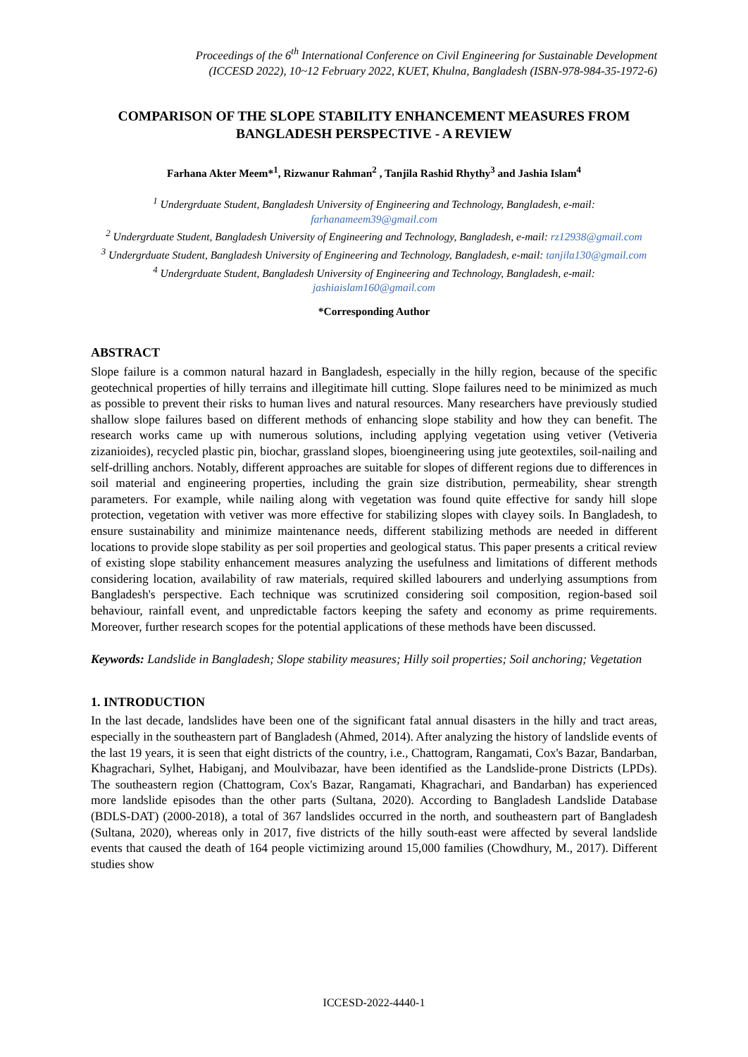Proceedings of the 6<sup>th</sup> International Conference on Civil Engineering for Sustainable Development
(ICCESD 2022), 10~12 February 2022, KUET, Khulna, Bangladesh (ISBN-978-984-35-1972-6)
COMPARISON OF THE SLOPE STABILITY ENHANCEMENT MEASURES FROM BANGLADESH PERSPECTIVE - A REVIEW
Farhana Akter Meem*<sup>1</sup>, Rizwanur Rahman<sup>2</sup> , Tanjila Rashid Rhythy<sup>3</sup> and Jashia Islam<sup>4</sup>
<sup>1</sup> Undergrduate Student, Bangladesh University of Engineering and Technology, Bangladesh, e-mail: farhanameem39@gmail.com
<sup>2</sup> Undergrduate Student, Bangladesh University of Engineering and Technology, Bangladesh, e-mail: rz12938@gmail.com
<sup>3</sup> Undergrduate Student, Bangladesh University of Engineering and Technology, Bangladesh, e-mail: tanjila130@gmail.com
<sup>4</sup> Undergrduate Student, Bangladesh University of Engineering and Technology, Bangladesh, e-mail: jashiaislam160@gmail.com
*Corresponding Author
ABSTRACT
Slope failure is a common natural hazard in Bangladesh, especially in the hilly region, because of the specific geotechnical properties of hilly terrains and illegitimate hill cutting. Slope failures need to be minimized as much as possible to prevent their risks to human lives and natural resources. Many researchers have previously studied shallow slope failures based on different methods of enhancing slope stability and how they can benefit. The research works came up with numerous solutions, including applying vegetation using vetiver (Vetiveria zizanioides), recycled plastic pin, biochar, grassland slopes, bioengineering using jute geotextiles, soil-nailing and self-drilling anchors. Notably, different approaches are suitable for slopes of different regions due to differences in soil material and engineering properties, including the grain size distribution, permeability, shear strength parameters. For example, while nailing along with vegetation was found quite effective for sandy hill slope protection, vegetation with vetiver was more effective for stabilizing slopes with clayey soils. In Bangladesh, to ensure sustainability and minimize maintenance needs, different stabilizing methods are needed in different locations to provide slope stability as per soil properties and geological status. This paper presents a critical review of existing slope stability enhancement measures analyzing the usefulness and limitations of different methods considering location, availability of raw materials, required skilled labourers and underlying assumptions from Bangladesh's perspective. Each technique was scrutinized considering soil composition, region-based soil behaviour, rainfall event, and unpredictable factors keeping the safety and economy as prime requirements. Moreover, further research scopes for the potential applications of these methods have been discussed.
Keywords: Landslide in Bangladesh; Slope stability measures; Hilly soil properties; Soil anchoring; Vegetation
1. INTRODUCTION
In the last decade, landslides have been one of the significant fatal annual disasters in the hilly and tract areas, especially in the southeastern part of Bangladesh (Ahmed, 2014). After analyzing the history of landslide events of the last 19 years, it is seen that eight districts of the country, i.e., Chattogram, Rangamati, Cox's Bazar, Bandarban, Khagrachari, Sylhet, Habiganj, and Moulvibazar, have been identified as the Landslide-prone Districts (LPDs). The southeastern region (Chattogram, Cox's Bazar, Rangamati, Khagrachari, and Bandarban) has experienced more landslide episodes than the other parts (Sultana, 2020). According to Bangladesh Landslide Database (BDLS-DAT) (2000-2018), a total of 367 landslides occurred in the north, and southeastern part of Bangladesh (Sultana, 2020), whereas only in 2017, five districts of the hilly south-east were affected by several landslide events that caused the death of 164 people victimizing around 15,000 families (Chowdhury, M., 2017). Different studies show
ICCESD-2022-4440-1